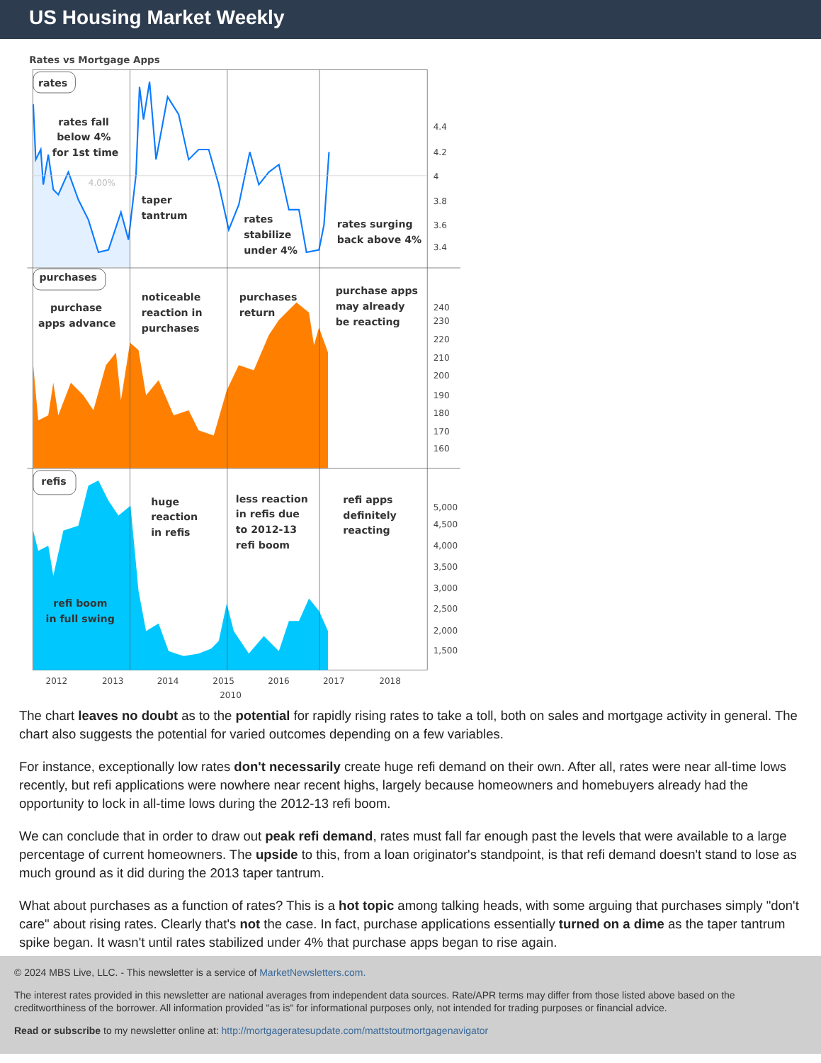US Housing Market Weekly
Rates vs Mortgage Apps
rates
purchases
refis
rates fall
below 4%
for 1st time
taper
tantrum
rates
stabilize
under 4%
rates surging
back above 4%
purchase
apps advance
noticeable
reaction in
purchases
purchases
return
purchase apps
may already
be reacting
huge
reaction
in refis
less reaction
in refis due
to 2012-13
refi boom
refi apps
definitely
reacting
refi boom
in full swing
4.00%
4.4
4.2
4
3.8
3.6
3.4
240
230
220
210
200
190
180
170
160
5,000
4,500
4,000
3,500
3,000
2,500
2,000
1,500
2012
2013
2014
2015
2016
2017
2018
2010
The chart leaves no doubt as to the potential for rapidly rising rates to take a toll, both on sales and mortgage activity in general. The chart also suggests the potential for varied outcomes depending on a few variables.
For instance, exceptionally low rates don't necessarily create huge refi demand on their own. After all, rates were near all-time lows recently, but refi applications were nowhere near recent highs, largely because homeowners and homebuyers already had the opportunity to lock in all-time lows during the 2012-13 refi boom.
We can conclude that in order to draw out peak refi demand, rates must fall far enough past the levels that were available to a large percentage of current homeowners. The upside to this, from a loan originator's standpoint, is that refi demand doesn't stand to lose as much ground as it did during the 2013 taper tantrum.
What about purchases as a function of rates? This is a hot topic among talking heads, with some arguing that purchases simply "don't care" about rising rates. Clearly that's not the case. In fact, purchase applications essentially turned on a dime as the taper tantrum spike began. It wasn't until rates stabilized under 4% that purchase apps began to rise again.
© 2024 MBS Live, LLC. - This newsletter is a service of MarketNewsletters.com.
The interest rates provided in this newsletter are national averages from independent data sources. Rate/APR terms may differ from those listed above based on the creditworthiness of the borrower. All information provided "as is" for informational purposes only, not intended for trading purposes or financial advice.
Read or subscribe to my newsletter online at: http://mortgageratesupdate.com/mattstoutmortgagenavigator